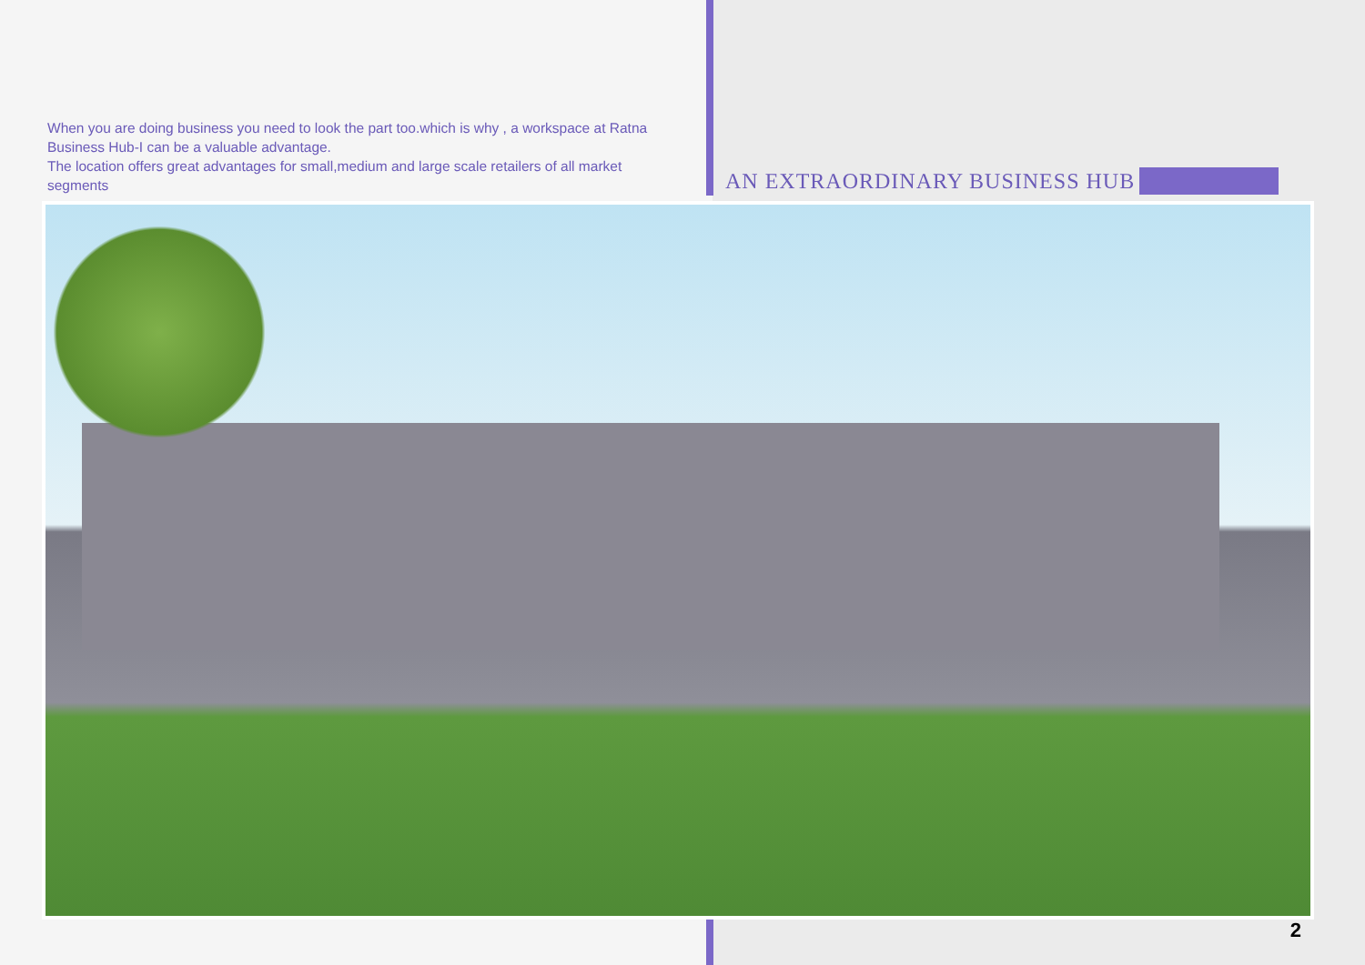When you are doing business you need to look the part too.which is why , a workspace at Ratna Business Hub-I can be a valuable advantage.
The location offers great advantages for small,medium and large scale retailers of all market segments
AN EXTRAORDINARY BUSINESS HUB
2